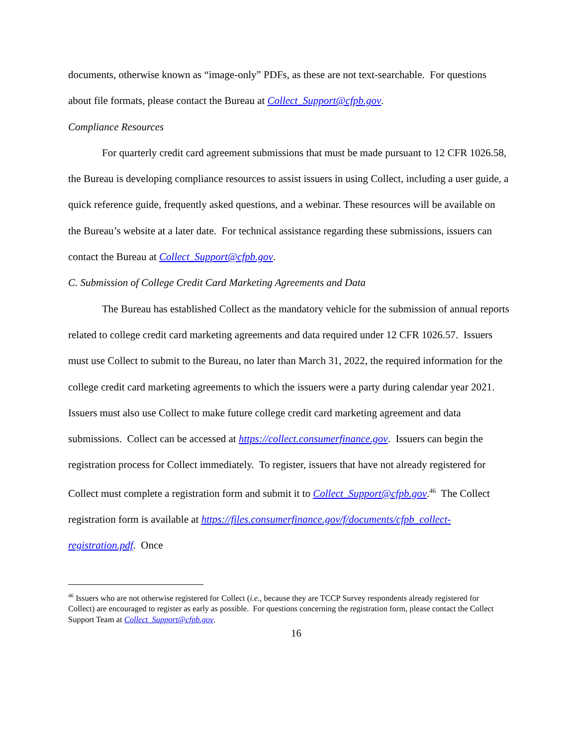documents, otherwise known as “image-only” PDFs, as these are not text-searchable. For questions about file formats, please contact the Bureau at Collect_Support@cfpb.gov.
Compliance Resources
For quarterly credit card agreement submissions that must be made pursuant to 12 CFR 1026.58, the Bureau is developing compliance resources to assist issuers in using Collect, including a user guide, a quick reference guide, frequently asked questions, and a webinar. These resources will be available on the Bureau’s website at a later date. For technical assistance regarding these submissions, issuers can contact the Bureau at Collect_Support@cfpb.gov.
C. Submission of College Credit Card Marketing Agreements and Data
The Bureau has established Collect as the mandatory vehicle for the submission of annual reports related to college credit card marketing agreements and data required under 12 CFR 1026.57. Issuers must use Collect to submit to the Bureau, no later than March 31, 2022, the required information for the college credit card marketing agreements to which the issuers were a party during calendar year 2021. Issuers must also use Collect to make future college credit card marketing agreement and data submissions. Collect can be accessed at https://collect.consumerfinance.gov. Issuers can begin the registration process for Collect immediately. To register, issuers that have not already registered for Collect must complete a registration form and submit it to Collect_Support@cfpb.gov.<sup>46</sup> The Collect registration form is available at https://files.consumerfinance.gov/f/documents/cfpb_collect-registration.pdf. Once
<sup>46</sup> Issuers who are not otherwise registered for Collect (i.e., because they are TCCP Survey respondents already registered for Collect) are encouraged to register as early as possible. For questions concerning the registration form, please contact the Collect Support Team at Collect_Support@cfpb.gov.
16